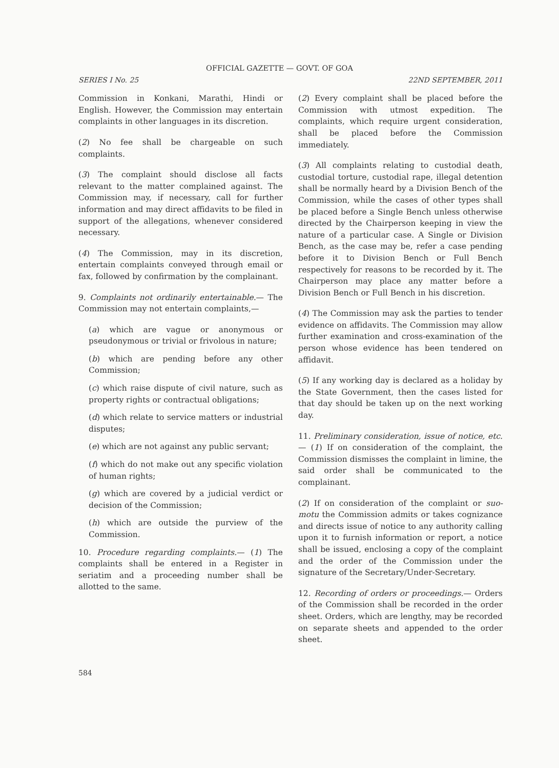OFFICIAL GAZETTE — GOVT. OF GOA
SERIES I No. 25 22ND SEPTEMBER, 2011
Commission in Konkani, Marathi, Hindi or English. However, the Commission may entertain complaints in other languages in its discretion.
(2) No fee shall be chargeable on such complaints.
(3) The complaint should disclose all facts relevant to the matter complained against. The Commission may, if necessary, call for further information and may direct affidavits to be filed in support of the allegations, whenever considered necessary.
(4) The Commission, may in its discretion, entertain complaints conveyed through email or fax, followed by confirmation by the complainant.
9. Complaints not ordinarily entertainable.— The Commission may not entertain complaints,—
(a) which are vague or anonymous or pseudonymous or trivial or frivolous in nature;
(b) which are pending before any other Commission;
(c) which raise dispute of civil nature, such as property rights or contractual obligations;
(d) which relate to service matters or industrial disputes;
(e) which are not against any public servant;
(f) which do not make out any specific violation of human rights;
(g) which are covered by a judicial verdict or decision of the Commission;
(h) which are outside the purview of the Commission.
10. Procedure regarding complaints.— (1) The complaints shall be entered in a Register in seriatim and a proceeding number shall be allotted to the same.
(2) Every complaint shall be placed before the Commission with utmost expedition. The complaints, which require urgent consideration, shall be placed before the Commission immediately.
(3) All complaints relating to custodial death, custodial torture, custodial rape, illegal detention shall be normally heard by a Division Bench of the Commission, while the cases of other types shall be placed before a Single Bench unless otherwise directed by the Chairperson keeping in view the nature of a particular case. A Single or Division Bench, as the case may be, refer a case pending before it to Division Bench or Full Bench respectively for reasons to be recorded by it. The Chairperson may place any matter before a Division Bench or Full Bench in his discretion.
(4) The Commission may ask the parties to tender evidence on affidavits. The Commission may allow further examination and cross-examination of the person whose evidence has been tendered on affidavit.
(5) If any working day is declared as a holiday by the State Government, then the cases listed for that day should be taken up on the next working day.
11. Preliminary consideration, issue of notice, etc.— (1) If on consideration of the complaint, the Commission dismisses the complaint in limine, the said order shall be communicated to the complainant.
(2) If on consideration of the complaint or suo-motu the Commission admits or takes cognizance and directs issue of notice to any authority calling upon it to furnish information or report, a notice shall be issued, enclosing a copy of the complaint and the order of the Commission under the signature of the Secretary/Under-Secretary.
12. Recording of orders or proceedings.— Orders of the Commission shall be recorded in the order sheet. Orders, which are lengthy, may be recorded on separate sheets and appended to the order sheet.
584